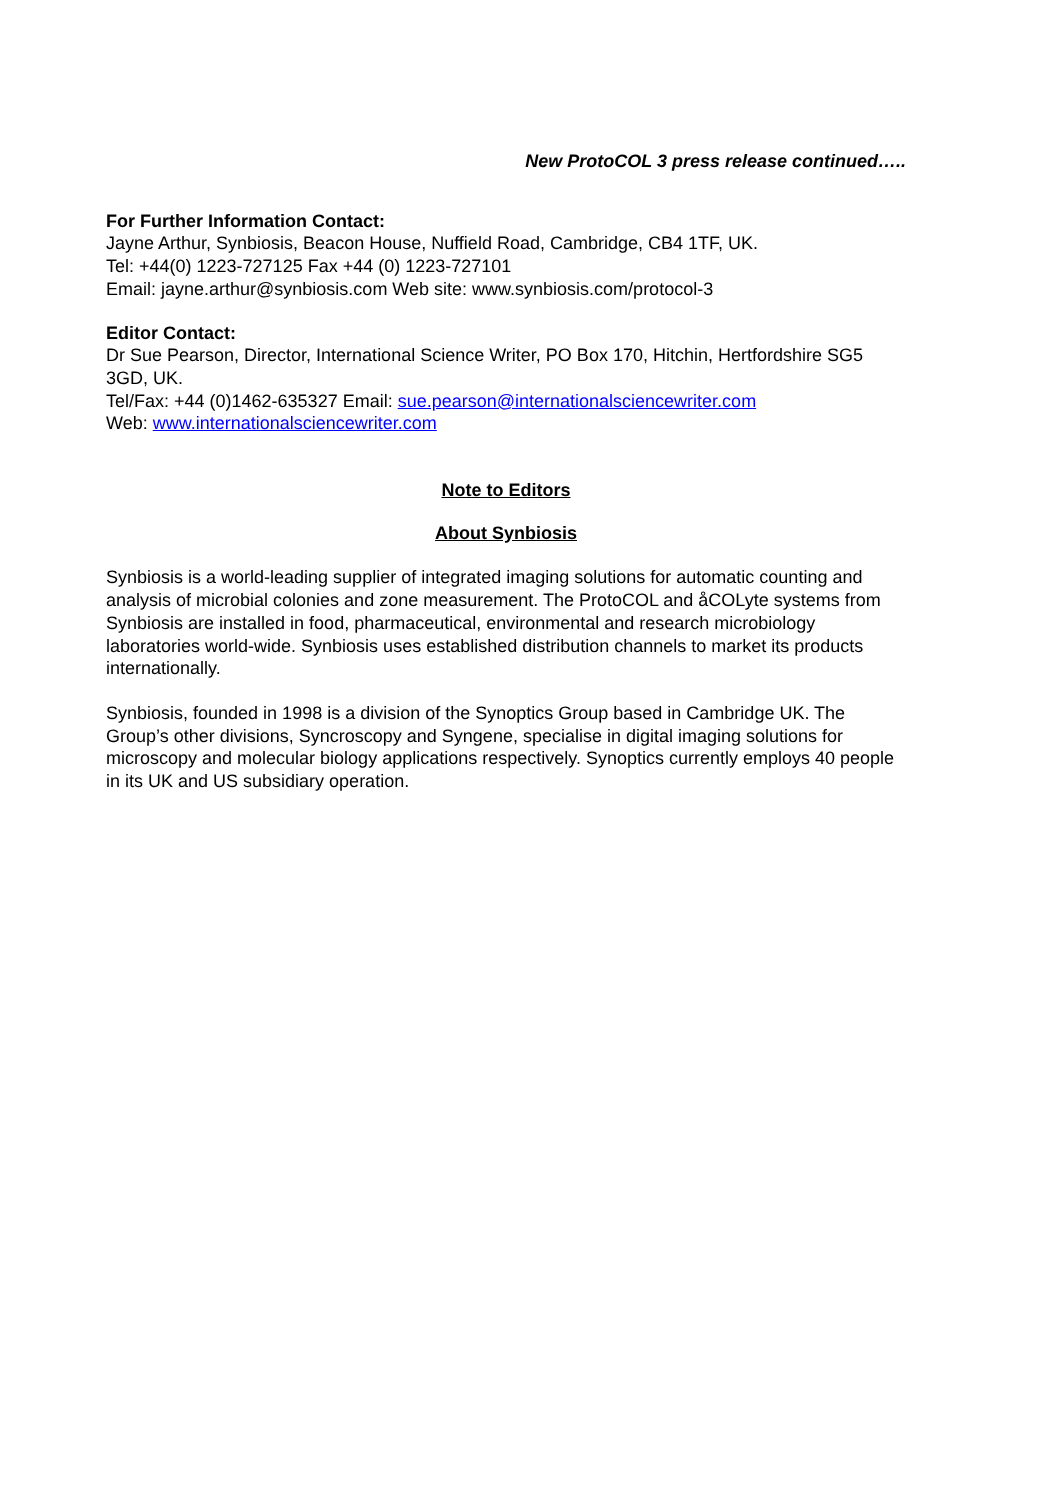New ProtoCOL 3 press release continued…..
For Further Information Contact:
Jayne Arthur, Synbiosis, Beacon House, Nuffield Road, Cambridge, CB4 1TF, UK.
Tel: +44(0) 1223-727125 Fax +44 (0) 1223-727101
Email: jayne.arthur@synbiosis.com Web site: www.synbiosis.com/protocol-3
Editor Contact:
Dr Sue Pearson, Director, International Science Writer, PO Box 170, Hitchin, Hertfordshire SG5 3GD, UK.
Tel/Fax: +44 (0)1462-635327 Email: sue.pearson@internationalsciencewriter.com
Web: www.internationalsciencewriter.com
Note to Editors
About Synbiosis
Synbiosis is a world-leading supplier of integrated imaging solutions for automatic counting and analysis of microbial colonies and zone measurement. The ProtoCOL and åCOLyte systems from Synbiosis are installed in food, pharmaceutical, environmental and research microbiology laboratories world-wide. Synbiosis uses established distribution channels to market its products internationally.
Synbiosis, founded in 1998 is a division of the Synoptics Group based in Cambridge UK. The Group’s other divisions, Syncroscopy and Syngene, specialise in digital imaging solutions for microscopy and molecular biology applications respectively. Synoptics currently employs 40 people in its UK and US subsidiary operation.